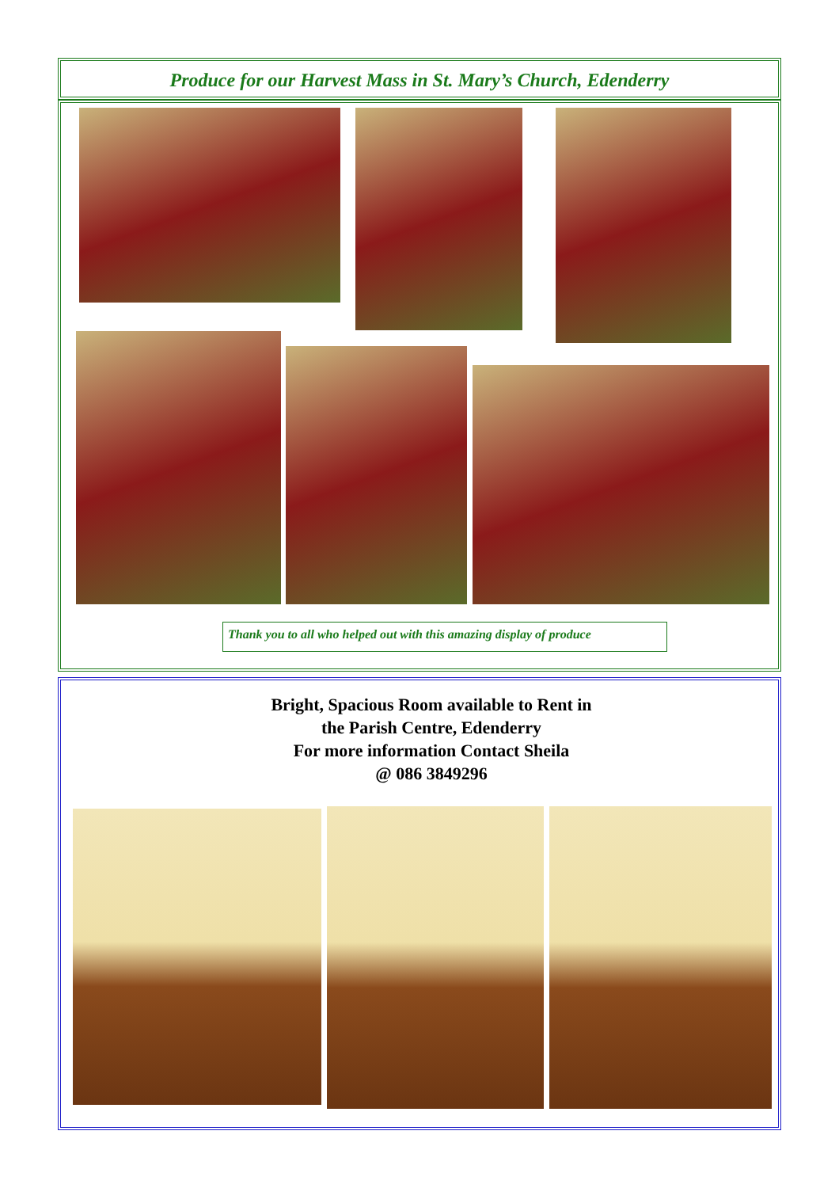Produce for our Harvest Mass in St. Mary’s Church, Edenderry
Thank you to all who helped out with this amazing display of produce
Bright, Spacious Room available to Rent in
the Parish Centre, Edenderry
For more information Contact Sheila
@ 086 3849296